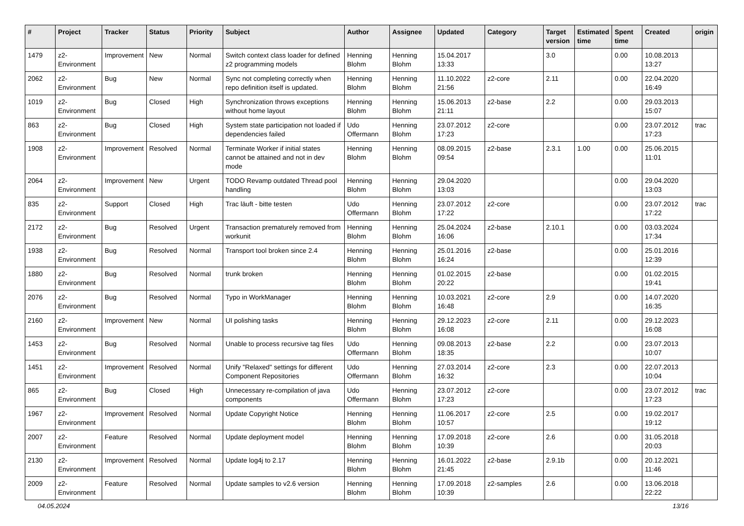| # | Project | Tracker | Status | Priority | Subject | Author | Assignee | Updated | Category | Target version | Estimated time | Spent time | Created | origin |
| --- | --- | --- | --- | --- | --- | --- | --- | --- | --- | --- | --- | --- | --- | --- |
| 1479 | z2-Environment | Improvement | New | Normal | Switch context class loader for defined z2 programming models | Henning Blohm | Henning Blohm | 15.04.2017 13:33 | | 3.0 | | 0.00 | 10.08.2013 13:27 | |
| 2062 | z2-Environment | Bug | New | Normal | Sync not completing correctly when repo definition itself is updated. | Henning Blohm | Henning Blohm | 11.10.2022 21:56 | z2-core | 2.11 | | 0.00 | 22.04.2020 16:49 | |
| 1019 | z2-Environment | Bug | Closed | High | Synchronization throws exceptions without home layout | Henning Blohm | Henning Blohm | 15.06.2013 21:11 | z2-base | 2.2 | | 0.00 | 29.03.2013 15:07 | |
| 863 | z2-Environment | Bug | Closed | High | System state participation not loaded if dependencies failed | Udo Offermann | Henning Blohm | 23.07.2012 17:23 | z2-core | | | 0.00 | 23.07.2012 17:23 | trac |
| 1908 | z2-Environment | Improvement | Resolved | Normal | Terminate Worker if initial states cannot be attained and not in dev mode | Henning Blohm | Henning Blohm | 08.09.2015 09:54 | z2-base | 2.3.1 | 1.00 | 0.00 | 25.06.2015 11:01 | |
| 2064 | z2-Environment | Improvement | New | Urgent | TODO Revamp outdated Thread pool handling | Henning Blohm | Henning Blohm | 29.04.2020 13:03 | | | | 0.00 | 29.04.2020 13:03 | |
| 835 | z2-Environment | Support | Closed | High | Trac läuft - bitte testen | Udo Offermann | Henning Blohm | 23.07.2012 17:22 | z2-core | | | 0.00 | 23.07.2012 17:22 | trac |
| 2172 | z2-Environment | Bug | Resolved | Urgent | Transaction prematurely removed from workunit | Henning Blohm | Henning Blohm | 25.04.2024 16:06 | z2-base | 2.10.1 | | 0.00 | 03.03.2024 17:34 | |
| 1938 | z2-Environment | Bug | Resolved | Normal | Transport tool broken since 2.4 | Henning Blohm | Henning Blohm | 25.01.2016 16:24 | z2-base | | | 0.00 | 25.01.2016 12:39 | |
| 1880 | z2-Environment | Bug | Resolved | Normal | trunk broken | Henning Blohm | Henning Blohm | 01.02.2015 20:22 | z2-base | | | 0.00 | 01.02.2015 19:41 | |
| 2076 | z2-Environment | Bug | Resolved | Normal | Typo in WorkManager | Henning Blohm | Henning Blohm | 10.03.2021 16:48 | z2-core | 2.9 | | 0.00 | 14.07.2020 16:35 | |
| 2160 | z2-Environment | Improvement | New | Normal | UI polishing tasks | Henning Blohm | Henning Blohm | 29.12.2023 16:08 | z2-core | 2.11 | | 0.00 | 29.12.2023 16:08 | |
| 1453 | z2-Environment | Bug | Resolved | Normal | Unable to process recursive tag files | Udo Offermann | Henning Blohm | 09.08.2013 18:35 | z2-base | 2.2 | | 0.00 | 23.07.2013 10:07 | |
| 1451 | z2-Environment | Improvement | Resolved | Normal | Unify "Relaxed" settings for different Component Repositories | Udo Offermann | Henning Blohm | 27.03.2014 16:32 | z2-core | 2.3 | | 0.00 | 22.07.2013 10:04 | |
| 865 | z2-Environment | Bug | Closed | High | Unnecessary re-compilation of java components | Udo Offermann | Henning Blohm | 23.07.2012 17:23 | z2-core | | | 0.00 | 23.07.2012 17:23 | trac |
| 1967 | z2-Environment | Improvement | Resolved | Normal | Update Copyright Notice | Henning Blohm | Henning Blohm | 11.06.2017 10:57 | z2-core | 2.5 | | 0.00 | 19.02.2017 19:12 | |
| 2007 | z2-Environment | Feature | Resolved | Normal | Update deployment model | Henning Blohm | Henning Blohm | 17.09.2018 10:39 | z2-core | 2.6 | | 0.00 | 31.05.2018 20:03 | |
| 2130 | z2-Environment | Improvement | Resolved | Normal | Update log4j to 2.17 | Henning Blohm | Henning Blohm | 16.01.2022 21:45 | z2-base | 2.9.1b | | 0.00 | 20.12.2021 11:46 | |
| 2009 | z2-Environment | Feature | Resolved | Normal | Update samples to v2.6 version | Henning Blohm | Henning Blohm | 17.09.2018 10:39 | z2-samples | 2.6 | | 0.00 | 13.06.2018 22:22 | |
04.05.2024 13/16